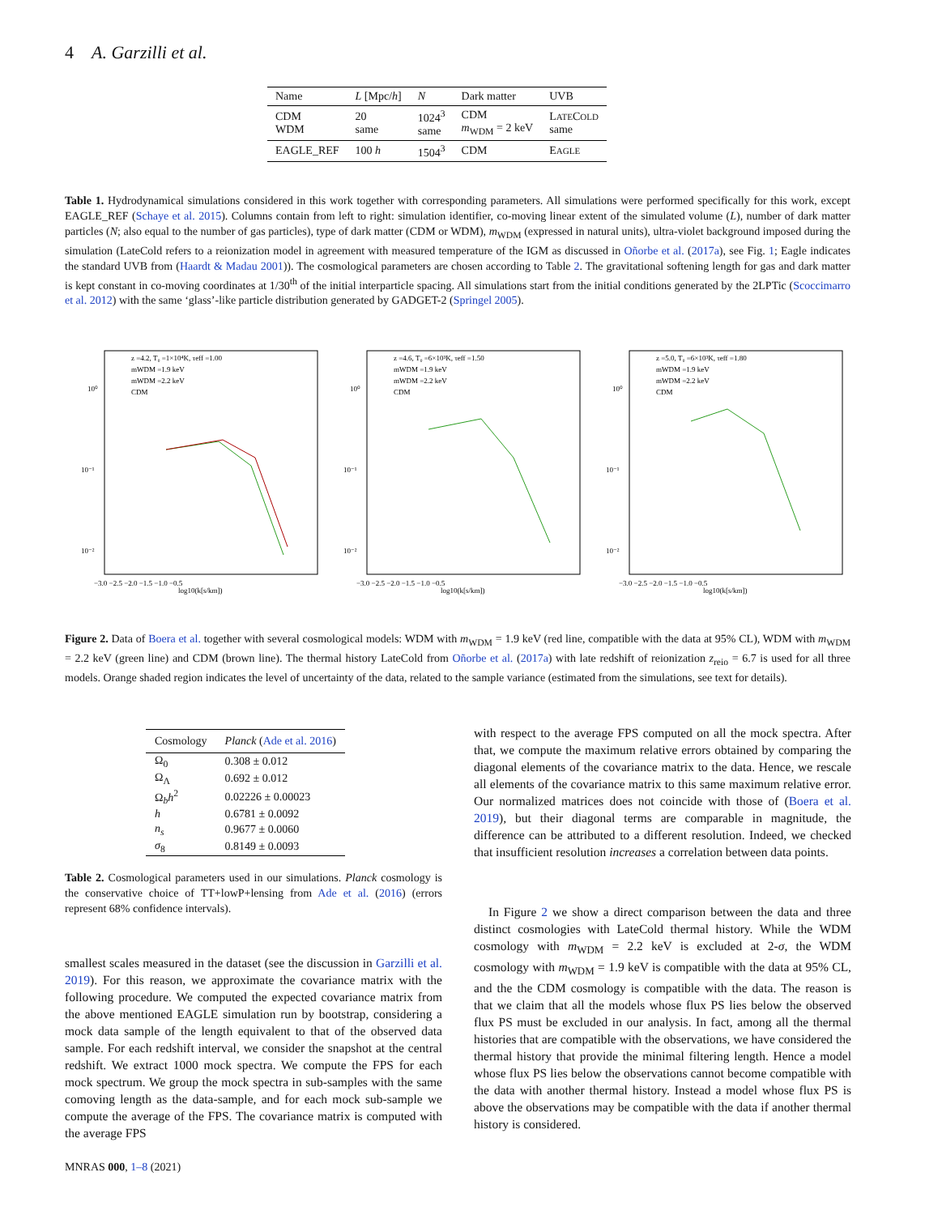4 A. Garzilli et al.
| Name | L [Mpc/ h ] | N | Dark matter | UVB |
| --- | --- | --- | --- | --- |
| CDM WDM | 20 same | 1024<sup>3</sup> same | CDM m<sub>WDM</sub> = 2 keV | L ATE C OLD same |
| EAGLE_REF | 100 h | 1504<sup>3</sup> | CDM | E AGLE |
Table 1. Hydrodynamical simulations considered in this work together with corresponding parameters. All simulations were performed specifically for this work, except EAGLE_REF (Schaye et al. 2015). Columns contain from left to right: simulation identifier, co-moving linear extent of the simulated volume (L), number of dark matter particles (N; also equal to the number of gas particles), type of dark matter (CDM or WDM), m<sub>WDM</sub> (expressed in natural units), ultra-violet background imposed during the simulation (LateCold refers to a reionization model in agreement with measured temperature of the IGM as discussed in Oñorbe et al. (2017a), see Fig. 1; Eagle indicates the standard UVB from (Haardt & Madau 2001)). The cosmological parameters are chosen according to Table 2. The gravitational softening length for gas and dark matter is kept constant in co-moving coordinates at 1/30<sup>th</sup> of the initial interparticle spacing. All simulations start from the initial conditions generated by the 2LPTic (Scoccimarro et al. 2012) with the same ‘glass’-like particle distribution generated by GADGET-2 (Springel 2005).
z =4.2, T₀ =1×10⁴K, τeff =1.00
mWDM =1.9 keV
mWDM =2.2 keV
CDM
10⁰
10⁻¹
10⁻²
−3.0 −2.5 −2.0 −1.5 −1.0 −0.5
log10(k[s/km])
z =4.6, T₀ =6×10³K, τeff =1.50
mWDM =1.9 keV
mWDM =2.2 keV
CDM
10⁰
10⁻¹
10⁻²
−3.0 −2.5 −2.0 −1.5 −1.0 −0.5
log10(k[s/km])
z =5.0, T₀ =6×10³K, τeff =1.80
mWDM =1.9 keV
mWDM =2.2 keV
CDM
10⁰
10⁻¹
10⁻²
−3.0 −2.5 −2.0 −1.5 −1.0 −0.5
log10(k[s/km])
Figure 2. Data of Boera et al. together with several cosmological models: WDM with m<sub>WDM</sub> = 1.9 keV (red line, compatible with the data at 95% CL), WDM with m<sub>WDM</sub> = 2.2 keV (green line) and CDM (brown line). The thermal history LateCold from Oñorbe et al. (2017a) with late redshift of reionization z<sub>reio</sub> = 6.7 is used for all three models. Orange shaded region indicates the level of uncertainty of the data, related to the sample variance (estimated from the simulations, see text for details).
| Cosmology | Planck ( Ade et al. 2016 ) |
| --- | --- |
| Ω<sub>0</sub> | 0.308 ± 0.012 |
| Ω<sub>Λ</sub> | 0.692 ± 0.012 |
| Ω<sub>b</sub> h<sup>2</sup> | 0.02226 ± 0.00023 |
| h | 0.6781 ± 0.0092 |
| n<sub>s</sub> | 0.9677 ± 0.0060 |
| σ<sub>8</sub> | 0.8149 ± 0.0093 |
Table 2. Cosmological parameters used in our simulations. Planck cosmology is the conservative choice of TT+lowP+lensing from Ade et al. (2016) (errors represent 68% confidence intervals).
smallest scales measured in the dataset (see the discussion in Garzilli et al. 2019). For this reason, we approximate the covariance matrix with the following procedure. We computed the expected covariance matrix from the above mentioned EAGLE simulation run by bootstrap, considering a mock data sample of the length equivalent to that of the observed data sample. For each redshift interval, we consider the snapshot at the central redshift. We extract 1000 mock spectra. We compute the FPS for each mock spectrum. We group the mock spectra in sub-samples with the same comoving length as the data-sample, and for each mock sub-sample we compute the average of the FPS. The covariance matrix is computed with the average FPS
with respect to the average FPS computed on all the mock spectra. After that, we compute the maximum relative errors obtained by comparing the diagonal elements of the covariance matrix to the data. Hence, we rescale all elements of the covariance matrix to this same maximum relative error. Our normalized matrices does not coincide with those of (Boera et al. 2019), but their diagonal terms are comparable in magnitude, the difference can be attributed to a different resolution. Indeed, we checked that insufficient resolution increases a correlation between data points.
In Figure 2 we show a direct comparison between the data and three distinct cosmologies with LateCold thermal history. While the WDM cosmology with m<sub>WDM</sub> = 2.2 keV is excluded at 2-σ, the WDM cosmology with m<sub>WDM</sub> = 1.9 keV is compatible with the data at 95% CL, and the the CDM cosmology is compatible with the data. The reason is that we claim that all the models whose flux PS lies below the observed flux PS must be excluded in our analysis. In fact, among all the thermal histories that are compatible with the observations, we have considered the thermal history that provide the minimal filtering length. Hence a model whose flux PS lies below the observations cannot become compatible with the data with another thermal history. Instead a model whose flux PS is above the observations may be compatible with the data if another thermal history is considered.
MNRAS 000, 1–8 (2021)